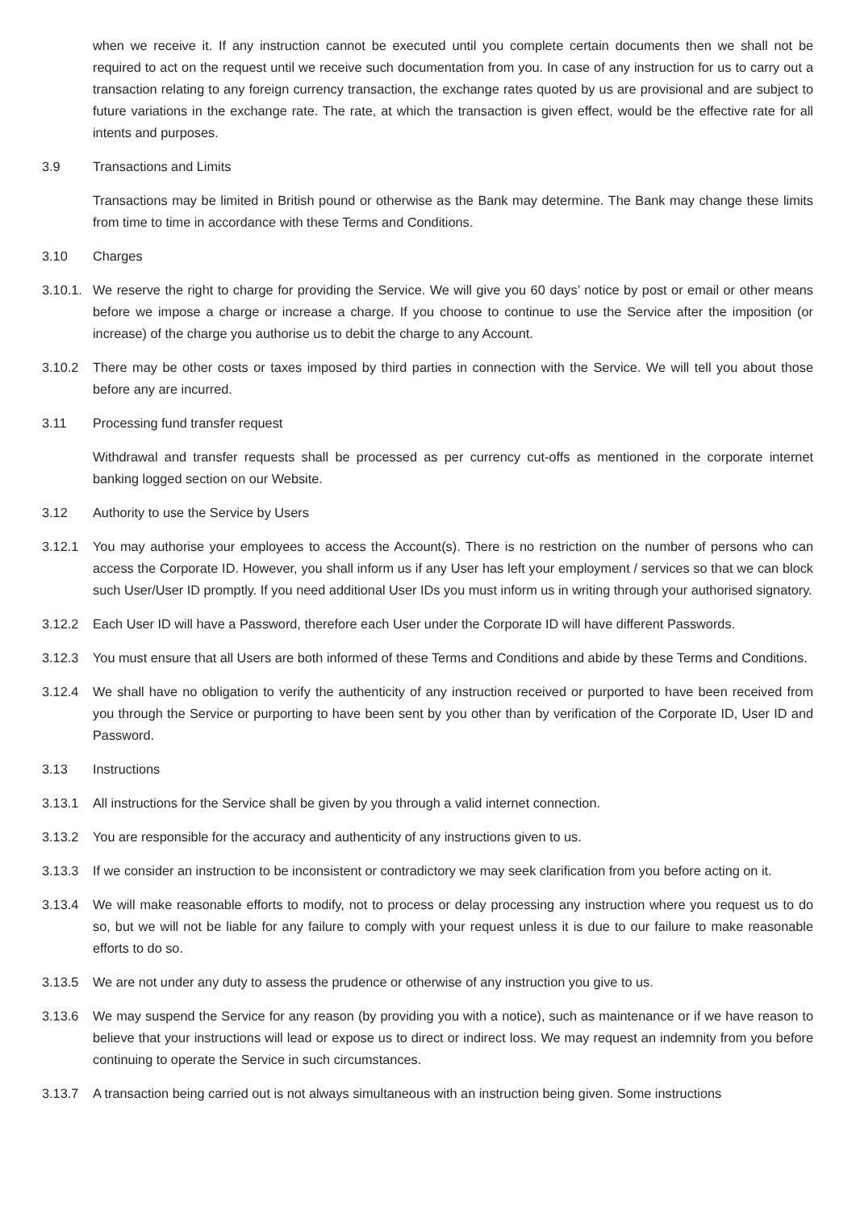when we receive it. If any instruction cannot be executed until you complete certain documents then we shall not be required to act on the request until we receive such documentation from you. In case of any instruction for us to carry out a transaction relating to any foreign currency transaction, the exchange rates quoted by us are provisional and are subject to future variations in the exchange rate. The rate, at which the transaction is given effect, would be the effective rate for all intents and purposes.
3.9 Transactions and Limits
Transactions may be limited in British pound or otherwise as the Bank may determine. The Bank may change these limits from time to time in accordance with these Terms and Conditions.
3.10 Charges
3.10.1.
We reserve the right to charge for providing the Service. We will give you 60 days’ notice by post or email or other means before we impose a charge or increase a charge. If you choose to continue to use the Service after the imposition (or increase) of the charge you authorise us to debit the charge to any Account.
3.10.2 There may be other costs or taxes imposed by third parties in connection with the Service. We will tell you about those before any are incurred.
3.11 Processing fund transfer request
Withdrawal and transfer requests shall be processed as per currency cut-offs as mentioned in the corporate internet banking logged section on our Website.
3.12 Authority to use the Service by Users
3.12.1 You may authorise your employees to access the Account(s). There is no restriction on the number of persons who can access the Corporate ID. However, you shall inform us if any User has left your employment / services so that we can block such User/User ID promptly. If you need additional User IDs you must inform us in writing through your authorised signatory.
3.12.2 Each User ID will have a Password, therefore each User under the Corporate ID will have different Passwords.
3.12.3 You must ensure that all Users are both informed of these Terms and Conditions and abide by these Terms and Conditions.
3.12.4 We shall have no obligation to verify the authenticity of any instruction received or purported to have been received from you through the Service or purporting to have been sent by you other than by verification of the Corporate ID, User ID and Password.
3.13 Instructions
3.13.1 All instructions for the Service shall be given by you through a valid internet connection.
3.13.2 You are responsible for the accuracy and authenticity of any instructions given to us.
3.13.3 If we consider an instruction to be inconsistent or contradictory we may seek clarification from you before acting on it.
3.13.4 We will make reasonable efforts to modify, not to process or delay processing any instruction where you request us to do so, but we will not be liable for any failure to comply with your request unless it is due to our failure to make reasonable efforts to do so.
3.13.5 We are not under any duty to assess the prudence or otherwise of any instruction you give to us.
3.13.6 We may suspend the Service for any reason (by providing you with a notice), such as maintenance or if we have reason to believe that your instructions will lead or expose us to direct or indirect loss. We may request an indemnity from you before continuing to operate the Service in such circumstances.
3.13.7 A transaction being carried out is not always simultaneous with an instruction being given. Some instructions